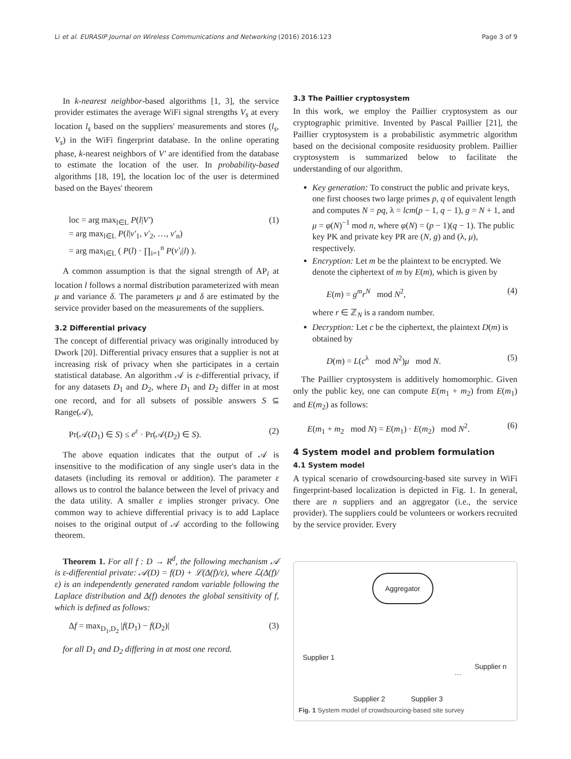Li et al. EURASIP Journal on Wireless Communications and Networking (2016) 2016:123 Page 3 of 9
In k-nearest neighbor-based algorithms [1, 3], the service provider estimates the average WiFi signal strengths V<sub>s</sub> at every location l<sub>s</sub> based on the suppliers' measurements and stores (l<sub>s</sub>, V<sub>s</sub>) in the WiFi fingerprint database. In the online operating phase, k-nearest neighbors of V′ are identified from the database to estimate the location of the user. In probability-based algorithms [18, 19], the location loc of the user is determined based on the Bayes' theorem
loc = arg max<sub>l∈L</sub> P(l|V′)
= arg max<sub>l∈L</sub> P(l|v′<sub>1</sub>, v′<sub>2</sub>, …, v′<sub>n</sub>)
= arg max<sub>l∈L</sub> ( P(l) · ∏<sub>i=1</sub><sup>n</sup> P(v′<sub>i</sub>|l) ).
(1)
A common assumption is that the signal strength of AP<sub>i</sub> at location l follows a normal distribution parameterized with mean μ and variance δ. The parameters μ and δ are estimated by the service provider based on the measurements of the suppliers.
3.2 Differential privacy
The concept of differential privacy was originally introduced by Dwork [20]. Differential privacy ensures that a supplier is not at increasing risk of privacy when she participates in a certain statistical database. An algorithm 𝒜 is ε-differential privacy, if for any datasets D<sub>1</sub> and D<sub>2</sub>, where D<sub>1</sub> and D<sub>2</sub> differ in at most one record, and for all subsets of possible answers S ⊆ Range(𝒜),
Pr(𝒜(D<sub>1</sub>) ∈ S) ≤ e<sup>ε</sup> · Pr(𝒜(D<sub>2</sub>) ∈ S).
(2)
The above equation indicates that the output of 𝒜 is insensitive to the modification of any single user's data in the datasets (including its removal or addition). The parameter ε allows us to control the balance between the level of privacy and the data utility. A smaller ε implies stronger privacy. One common way to achieve differential privacy is to add Laplace noises to the original output of 𝒜 according to the following theorem.
Theorem 1. For all f : D → R<sup>d</sup>, the following mechanism 𝒜 is ε-differential private: 𝒜(D) = f(D) + ℒ(Δ(f)/ε), where ℒ(Δ(f)/ε) is an independently generated random variable following the Laplace distribution and Δ(f) denotes the global sensitivity of f, which is defined as follows:
Δf = max<sub>D<sub>1</sub>,D<sub>2</sub></sub> |f(D<sub>1</sub>) − f(D<sub>2</sub>)| (3)
for all D<sub>1</sub> and D<sub>2</sub> differing in at most one record.
3.3 The Paillier cryptosystem
In this work, we employ the Paillier cryptosystem as our cryptographic primitive. Invented by Pascal Paillier [21], the Paillier cryptosystem is a probabilistic asymmetric algorithm based on the decisional composite residuosity problem. Paillier cryptosystem is summarized below to facilitate the understanding of our algorithm.
Key generation: To construct the public and private keys, one first chooses two large primes p, q of equivalent length and computes N = pq, λ = lcm(p − 1, q − 1), g = N + 1, and μ = φ(N)<sup>−1</sup> mod n, where φ(N) = (p − 1)(q − 1). The public key PK and private key PR are (N, g) and (λ, μ), respectively.
Encryption: Let m be the plaintext to be encrypted. We denote the ciphertext of m by E(m), which is given by
E(m) = g<sup>m</sup>r<sup>N</sup> mod N<sup>2</sup>, (4)
where r ∈ ℤ<sub>N</sub> is a random number.
Decryption: Let c be the ciphertext, the plaintext D(m) is obtained by
D(m) = L(c<sup>λ</sup> mod N<sup>2</sup>)μ mod N.
(5)
The Paillier cryptosystem is additively homomorphic. Given only the public key, one can compute E(m<sub>1</sub> + m<sub>2</sub>) from E(m<sub>1</sub>) and E(m<sub>2</sub>) as follows:
E(m<sub>1</sub> + m<sub>2</sub> mod N) = E(m<sub>1</sub>) · E(m<sub>2</sub>) mod N<sup>2</sup>.
(6)
4 System model and problem formulation
4.1 System model
A typical scenario of crowdsourcing-based site survey in WiFi fingerprint-based localization is depicted in Fig. 1. In general, there are n suppliers and an aggregator (i.e., the service provider). The suppliers could be volunteers or workers recruited by the service provider. Every
Aggregator
Supplier 1
Supplier 2 Supplier 3
…
Supplier n
Fig. 1 System model of crowdsourcing-based site survey